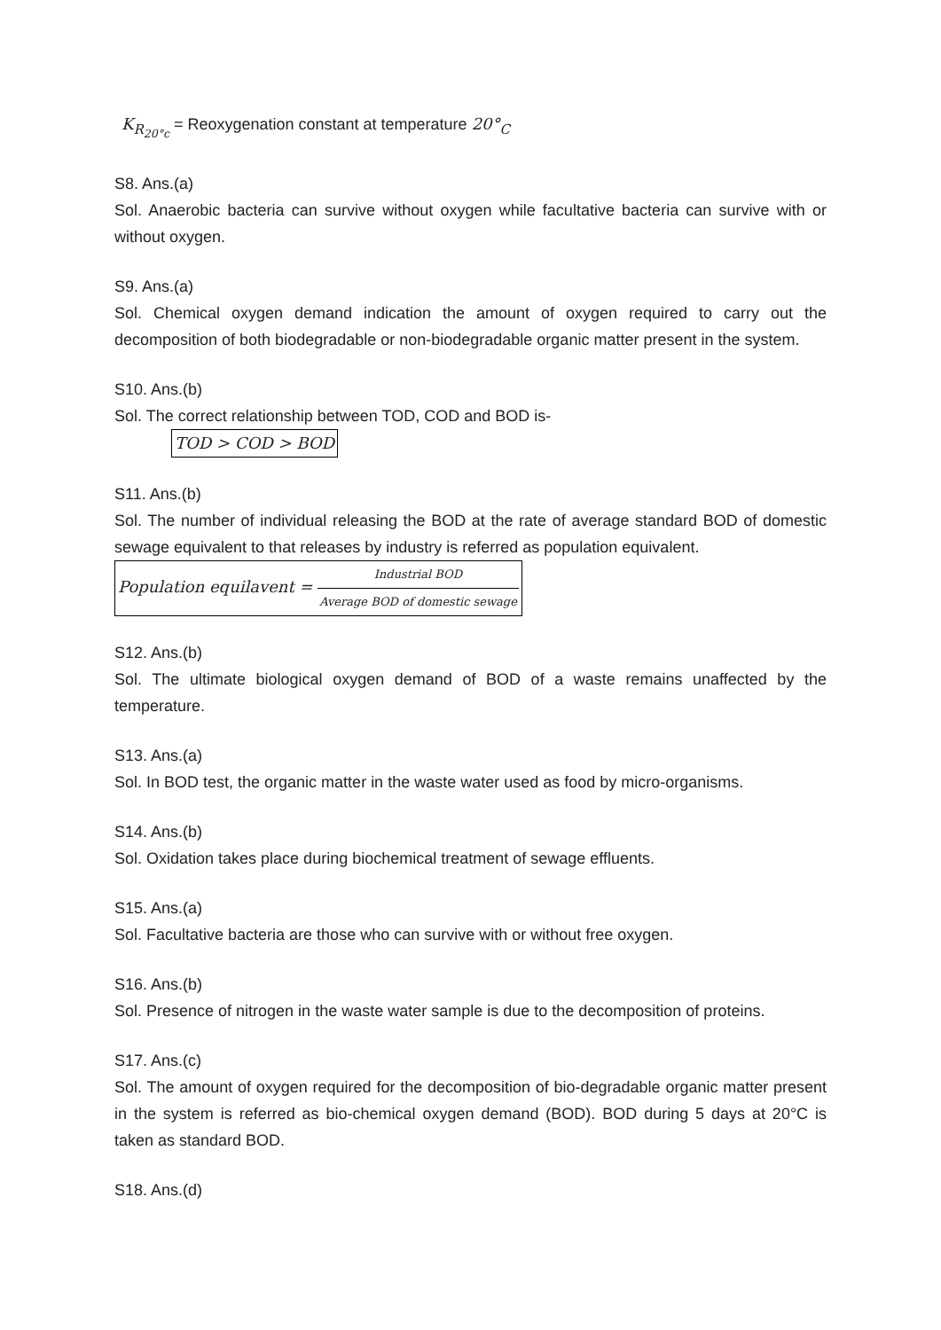K<sub>R<sub>20°c</sub></sub> = Reoxygenation constant at temperature 20°<sub>C</sub>
S8. Ans.(a)
Sol. Anaerobic bacteria can survive without oxygen while facultative bacteria can survive with or without oxygen.
S9. Ans.(a)
Sol. Chemical oxygen demand indication the amount of oxygen required to carry out the decomposition of both biodegradable or non-biodegradable organic matter present in the system.
S10. Ans.(b)
Sol. The correct relationship between TOD, COD and BOD is-
TOD > COD > BOD
S11. Ans.(b)
Sol. The number of individual releasing the BOD at the rate of average standard BOD of domestic sewage equivalent to that releases by industry is referred as population equivalent.
Population equilavent = Industrial BOD Average BOD of domestic sewage
S12. Ans.(b)
Sol. The ultimate biological oxygen demand of BOD of a waste remains unaffected by the temperature.
S13. Ans.(a)
Sol. In BOD test, the organic matter in the waste water used as food by micro-organisms.
S14. Ans.(b)
Sol. Oxidation takes place during biochemical treatment of sewage effluents.
S15. Ans.(a)
Sol. Facultative bacteria are those who can survive with or without free oxygen.
S16. Ans.(b)
Sol. Presence of nitrogen in the waste water sample is due to the decomposition of proteins.
S17. Ans.(c)
Sol. The amount of oxygen required for the decomposition of bio-degradable organic matter present in the system is referred as bio-chemical oxygen demand (BOD). BOD during 5 days at 20°C is taken as standard BOD.
S18. Ans.(d)